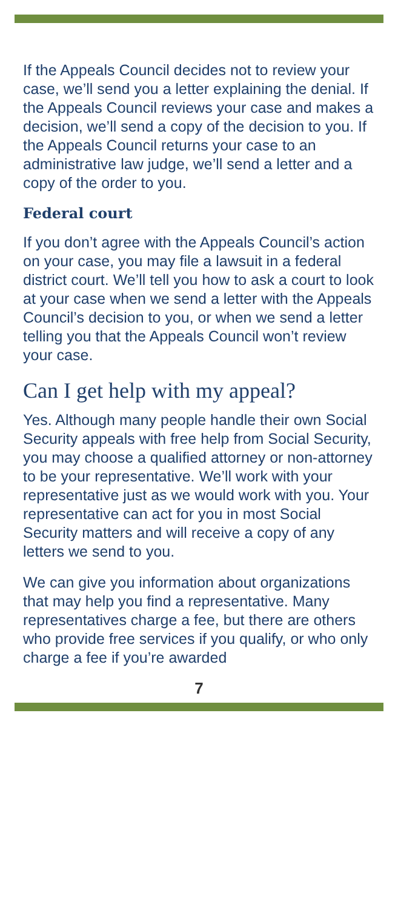If the Appeals Council decides not to review your case, we’ll send you a letter explaining the denial. If the Appeals Council reviews your case and makes a decision, we’ll send a copy of the decision to you. If the Appeals Council returns your case to an administrative law judge, we’ll send a letter and a copy of the order to you.
Federal court
If you don’t agree with the Appeals Council’s action on your case, you may file a lawsuit in a federal district court. We’ll tell you how to ask a court to look at your case when we send a letter with the Appeals Council’s decision to you, or when we send a letter telling you that the Appeals Council won’t review your case.
Can I get help with my appeal?
Yes. Although many people handle their own Social Security appeals with free help from Social Security, you may choose a qualified attorney or non-attorney to be your representative. We’ll work with your representative just as we would work with you. Your representative can act for you in most Social Security matters and will receive a copy of any letters we send to you.
We can give you information about organizations that may help you find a representative. Many representatives charge a fee, but there are others who provide free services if you qualify, or who only charge a fee if you’re awarded
7